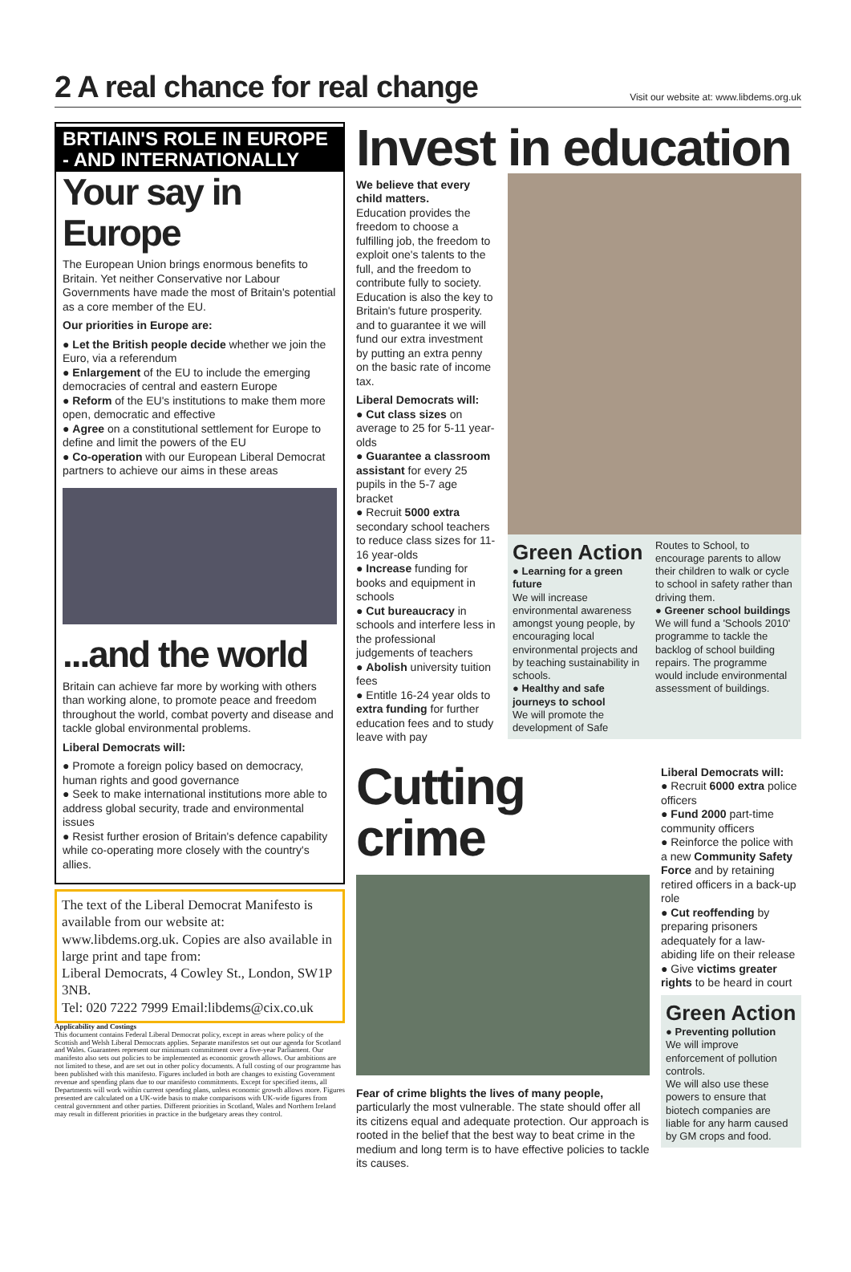2 A real chance for real change
Visit our website at: www.libdems.org.uk
BRTIAIN'S ROLE IN EUROPE - AND INTERNATIONALLY
Your say in Europe
The European Union brings enormous benefits to Britain. Yet neither Conservative nor Labour Governments have made the most of Britain's potential as a core member of the EU.
Our priorities in Europe are:
● Let the British people decide whether we join the Euro, via a referendum
● Enlargement of the EU to include the emerging democracies of central and eastern Europe
● Reform of the EU's institutions to make them more open, democratic and effective
● Agree on a constitutional settlement for Europe to define and limit the powers of the EU
● Co-operation with our European Liberal Democrat partners to achieve our aims in these areas
...and the world
Britain can achieve far more by working with others than working alone, to promote peace and freedom throughout the world, combat poverty and disease and tackle global environmental problems.
Liberal Democrats will:
● Promote a foreign policy based on democracy, human rights and good governance
● Seek to make international institutions more able to address global security, trade and environmental issues
● Resist further erosion of Britain's defence capability while co-operating more closely with the country's allies.
The text of the Liberal Democrat Manifesto is available from our website at: www.libdems.org.uk. Copies are also available in large print and tape from:
Liberal Democrats, 4 Cowley St., London, SW1P 3NB.
Tel: 020 7222 7999 Email:libdems@cix.co.uk
Applicability and Costings
This document contains Federal Liberal Democrat policy, except in areas where policy of the Scottish and Welsh Liberal Democrats applies. Separate manifestos set out our agenda for Scotland and Wales. Guarantees represent our minimum commitment over a five-year Parliament. Our manifesto also sets out policies to be implemented as economic growth allows. Our ambitions are not limited to these, and are set out in other policy documents. A full costing of our programme has been published with this manifesto. Figures included in both are changes to existing Government revenue and spending plans due to our manifesto commitments. Except for specified items, all Departments will work within current spending plans, unless economic growth allows more. Figures presented are calculated on a UK-wide basis to make comparisons with UK-wide figures from central government and other parties. Different priorities in Scotland, Wales and Northern Ireland may result in different priorities in practice in the budgetary areas they control.
Invest in education
We believe that every child matters.
Education provides the freedom to choose a fulfilling job, the freedom to exploit one's talents to the full, and the freedom to contribute fully to society.
Education is also the key to Britain's future prosperity. and to guarantee it we will fund our extra investment by putting an extra penny on the basic rate of income tax.
Liberal Democrats will:
● Cut class sizes on average to 25 for 5-11 year-olds
● Guarantee a classroom assistant for every 25 pupils in the 5-7 age bracket
● Recruit 5000 extra secondary school teachers to reduce class sizes for 11-16 year-olds
● Increase funding for books and equipment in schools
● Cut bureaucracy in schools and interfere less in the professional judgements of teachers
● Abolish university tuition fees
● Entitle 16-24 year olds to extra funding for further education fees and to study leave with pay
Green Action
● Learning for a green future
We will increase environmental awareness amongst young people, by encouraging local environmental projects and by teaching sustainability in schools.
● Healthy and safe journeys to school
We will promote the development of Safe
Routes to School, to encourage parents to allow their children to walk or cycle to school in safety rather than driving them.
● Greener school buildings
We will fund a 'Schools 2010' programme to tackle the backlog of school building repairs. The programme would include environmental assessment of buildings.
Cutting crime
Fear of crime blights the lives of many people, particularly the most vulnerable. The state should offer all its citizens equal and adequate protection. Our approach is rooted in the belief that the best way to beat crime in the medium and long term is to have effective policies to tackle its causes.
Liberal Democrats will:
● Recruit 6000 extra police officers
● Fund 2000 part-time community officers
● Reinforce the police with a new Community Safety Force and by retaining retired officers in a back-up role
● Cut reoffending by preparing prisoners adequately for a law-abiding life on their release
● Give victims greater rights to be heard in court
Green Action
● Preventing pollution
We will improve enforcement of pollution controls.
We will also use these powers to ensure that biotech companies are liable for any harm caused by GM crops and food.